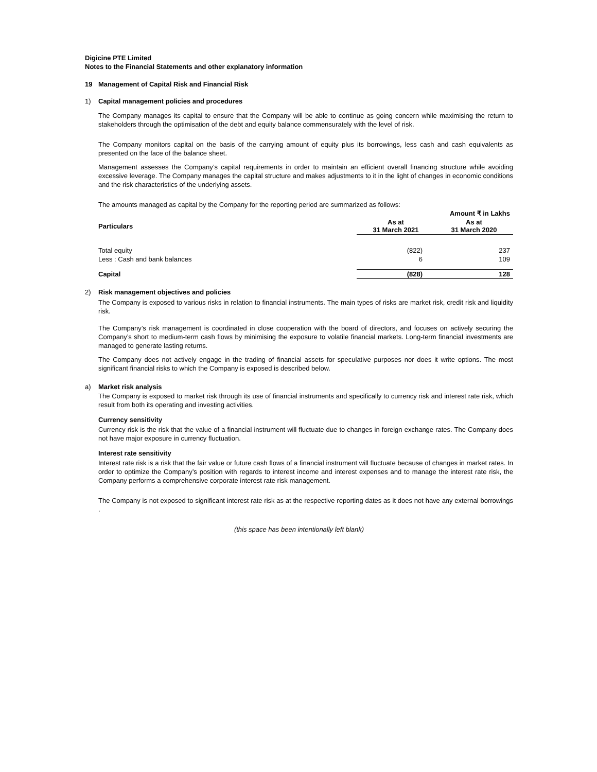Digicine PTE Limited
Notes to the Financial Statements and other explanatory information
19 Management of Capital Risk and Financial Risk
1) Capital management policies and procedures
The Company manages its capital to ensure that the Company will be able to continue as going concern while maximising the return to stakeholders through the optimisation of the debt and equity balance commensurately with the level of risk.
The Company monitors capital on the basis of the carrying amount of equity plus its borrowings, less cash and cash equivalents as presented on the face of the balance sheet.
Management assesses the Company’s capital requirements in order to maintain an efficient overall financing structure while avoiding excessive leverage. The Company manages the capital structure and makes adjustments to it in the light of changes in economic conditions and the risk characteristics of the underlying assets.
The amounts managed as capital by the Company for the reporting period are summarized as follows:
| | | Amount ₹ in Lakhs |
| Particulars | As at 31 March 2021 | As at 31 March 2020 |
| Total equity | (822) | 237 |
| Less : Cash and bank balances | 6 | 109 |
| Capital | (828) | 128 |
2) Risk management objectives and policies
The Company is exposed to various risks in relation to financial instruments. The main types of risks are market risk, credit risk and liquidity risk.
The Company’s risk management is coordinated in close cooperation with the board of directors, and focuses on actively securing the Company’s short to medium-term cash flows by minimising the exposure to volatile financial markets. Long-term financial investments are managed to generate lasting returns.
The Company does not actively engage in the trading of financial assets for speculative purposes nor does it write options. The most significant financial risks to which the Company is exposed is described below.
a) Market risk analysis
The Company is exposed to market risk through its use of financial instruments and specifically to currency risk and interest rate risk, which result from both its operating and investing activities.
Currency sensitivity
Currency risk is the risk that the value of a financial instrument will fluctuate due to changes in foreign exchange rates. The Company does not have major exposure in currency fluctuation.
Interest rate sensitivity
Interest rate risk is a risk that the fair value or future cash flows of a financial instrument will fluctuate because of changes in market rates. In order to optimize the Company’s position with regards to interest income and interest expenses and to manage the interest rate risk, the Company performs a comprehensive corporate interest rate risk management.
The Company is not exposed to significant interest rate risk as at the respective reporting dates as it does not have any external borrowings .
(this space has been intentionally left blank)